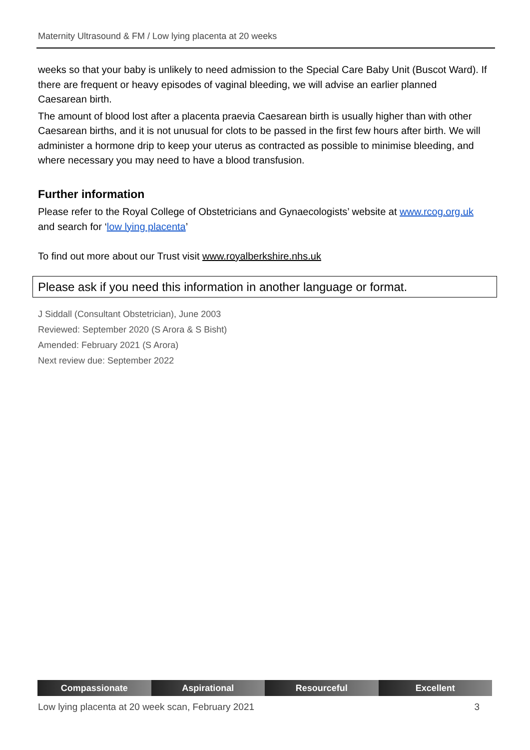Maternity Ultrasound & FM / Low lying placenta at 20 weeks
weeks so that your baby is unlikely to need admission to the Special Care Baby Unit (Buscot Ward). If there are frequent or heavy episodes of vaginal bleeding, we will advise an earlier planned Caesarean birth.
The amount of blood lost after a placenta praevia Caesarean birth is usually higher than with other Caesarean births, and it is not unusual for clots to be passed in the first few hours after birth. We will administer a hormone drip to keep your uterus as contracted as possible to minimise bleeding, and where necessary you may need to have a blood transfusion.
Further information
Please refer to the Royal College of Obstetricians and Gynaecologists’ website at www.rcog.org.uk and search for ‘low lying placenta’
To find out more about our Trust visit www.royalberkshire.nhs.uk
Please ask if you need this information in another language or format.
J Siddall (Consultant Obstetrician), June 2003
Reviewed: September 2020 (S Arora & S Bisht)
Amended: February 2021 (S Arora)
Next review due: September 2022
Compassionate Aspirational Resourceful Excellent
Low lying placenta at 20 week scan, February 2021 3